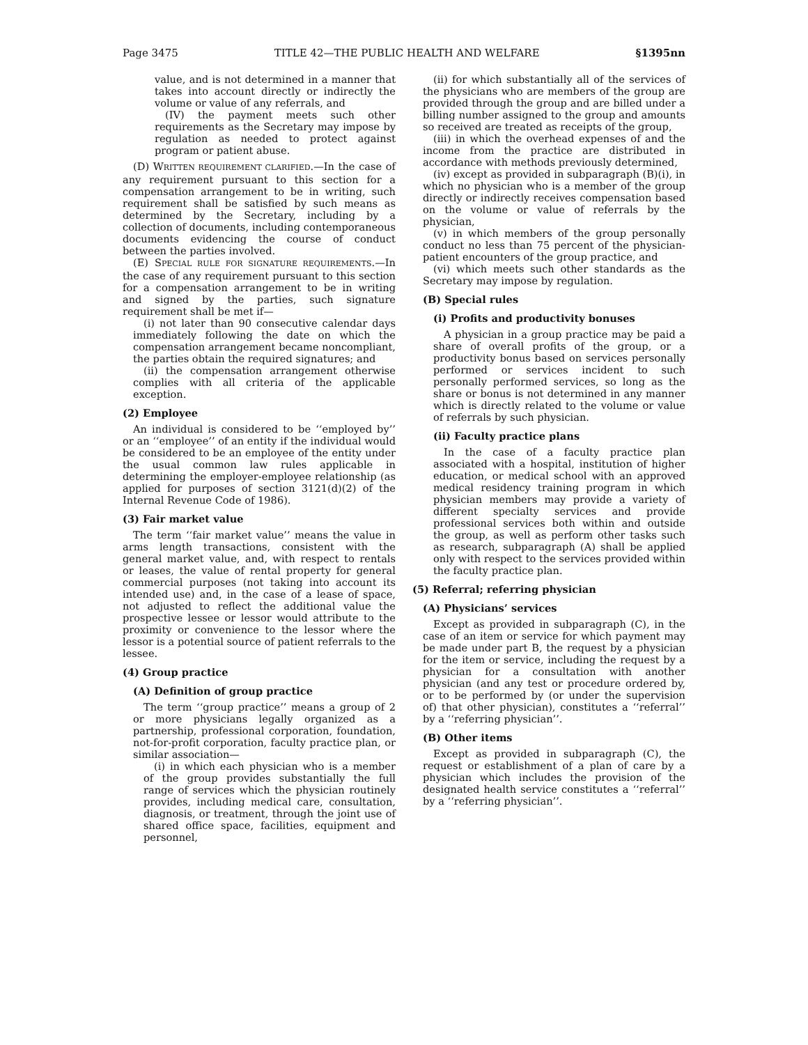Page 3475 TITLE 42—THE PUBLIC HEALTH AND WELFARE §1395nn
value, and is not determined in a manner that takes into account directly or indirectly the volume or value of any referrals, and
(IV) the payment meets such other requirements as the Secretary may impose by regulation as needed to protect against program or patient abuse.
(D) WRITTEN REQUIREMENT CLARIFIED.—In the case of any requirement pursuant to this section for a compensation arrangement to be in writing, such requirement shall be satisfied by such means as determined by the Secretary, including by a collection of documents, including contemporaneous documents evidencing the course of conduct between the parties involved.
(E) SPECIAL RULE FOR SIGNATURE REQUIREMENTS.—In the case of any requirement pursuant to this section for a compensation arrangement to be in writing and signed by the parties, such signature requirement shall be met if—
(i) not later than 90 consecutive calendar days immediately following the date on which the compensation arrangement became noncompliant, the parties obtain the required signatures; and
(ii) the compensation arrangement otherwise complies with all criteria of the applicable exception.
(2) Employee
An individual is considered to be ‘‘employed by’’ or an ‘‘employee’’ of an entity if the individual would be considered to be an employee of the entity under the usual common law rules applicable in determining the employer-employee relationship (as applied for purposes of section 3121(d)(2) of the Internal Revenue Code of 1986).
(3) Fair market value
The term ‘‘fair market value’’ means the value in arms length transactions, consistent with the general market value, and, with respect to rentals or leases, the value of rental property for general commercial purposes (not taking into account its intended use) and, in the case of a lease of space, not adjusted to reflect the additional value the prospective lessee or lessor would attribute to the proximity or convenience to the lessor where the lessor is a potential source of patient referrals to the lessee.
(4) Group practice
(A) Definition of group practice
The term ‘‘group practice’’ means a group of 2 or more physicians legally organized as a partnership, professional corporation, foundation, not-for-profit corporation, faculty practice plan, or similar association—
(i) in which each physician who is a member of the group provides substantially the full range of services which the physician routinely provides, including medical care, consultation, diagnosis, or treatment, through the joint use of shared office space, facilities, equipment and personnel,
(ii) for which substantially all of the services of the physicians who are members of the group are provided through the group and are billed under a billing number assigned to the group and amounts so received are treated as receipts of the group,
(iii) in which the overhead expenses of and the income from the practice are distributed in accordance with methods previously determined,
(iv) except as provided in subparagraph (B)(i), in which no physician who is a member of the group directly or indirectly receives compensation based on the volume or value of referrals by the physician,
(v) in which members of the group personally conduct no less than 75 percent of the physician-patient encounters of the group practice, and
(vi) which meets such other standards as the Secretary may impose by regulation.
(B) Special rules
(i) Profits and productivity bonuses
A physician in a group practice may be paid a share of overall profits of the group, or a productivity bonus based on services personally performed or services incident to such personally performed services, so long as the share or bonus is not determined in any manner which is directly related to the volume or value of referrals by such physician.
(ii) Faculty practice plans
In the case of a faculty practice plan associated with a hospital, institution of higher education, or medical school with an approved medical residency training program in which physician members may provide a variety of different specialty services and provide professional services both within and outside the group, as well as perform other tasks such as research, subparagraph (A) shall be applied only with respect to the services provided within the faculty practice plan.
(5) Referral; referring physician
(A) Physicians’ services
Except as provided in subparagraph (C), in the case of an item or service for which payment may be made under part B, the request by a physician for the item or service, including the request by a physician for a consultation with another physician (and any test or procedure ordered by, or to be performed by (or under the supervision of) that other physician), constitutes a ‘‘referral’’ by a ‘‘referring physician’’.
(B) Other items
Except as provided in subparagraph (C), the request or establishment of a plan of care by a physician which includes the provision of the designated health service constitutes a ‘‘referral’’ by a ‘‘referring physician’’.